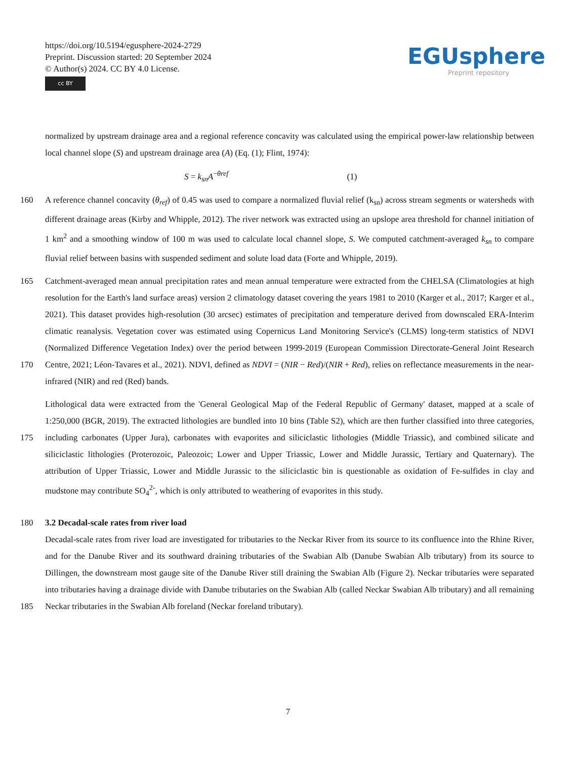https://doi.org/10.5194/egusphere-2024-2729
Preprint. Discussion started: 20 September 2024
© Author(s) 2024. CC BY 4.0 License.
cc BY
EGUsphere
Preprint repository
normalized by upstream drainage area and a regional reference concavity was calculated using the empirical power-law relationship between local channel slope (S) and upstream drainage area (A) (Eq. (1); Flint, 1974):
S = k<sub>sn</sub>A<sup>−θref</sup> (1)
160 A reference channel concavity (θ<sub>ref</sub>) of 0.45 was used to compare a normalized fluvial relief (k<sub>sn</sub>) across stream segments or watersheds with different drainage areas (Kirby and Whipple, 2012). The river network was extracted using an upslope area threshold for channel initiation of 1 km<sup>2</sup> and a smoothing window of 100 m was used to calculate local channel slope, S. We computed catchment-averaged k<sub>sn</sub> to compare fluvial relief between basins with suspended sediment and solute load data (Forte and Whipple, 2019).
165
170 Catchment-averaged mean annual precipitation rates and mean annual temperature were extracted from the CHELSA (Climatologies at high resolution for the Earth's land surface areas) version 2 climatology dataset covering the years 1981 to 2010 (Karger et al., 2017; Karger et al., 2021). This dataset provides high-resolution (30 arcsec) estimates of precipitation and temperature derived from downscaled ERA-Interim climatic reanalysis. Vegetation cover was estimated using Copernicus Land Monitoring Service's (CLMS) long-term statistics of NDVI (Normalized Difference Vegetation Index) over the period between 1999-2019 (European Commission Directorate-General Joint Research Centre, 2021; Léon-Tavares et al., 2021). NDVI, defined as NDVI = (NIR − Red)/(NIR + Red), relies on reflectance measurements in the near-infrared (NIR) and red (Red) bands.
175 Lithological data were extracted from the 'General Geological Map of the Federal Republic of Germany' dataset, mapped at a scale of 1:250,000 (BGR, 2019). The extracted lithologies are bundled into 10 bins (Table S2), which are then further classified into three categories, including carbonates (Upper Jura), carbonates with evaporites and siliciclastic lithologies (Middle Triassic), and combined silicate and siliciclastic lithologies (Proterozoic, Paleozoic; Lower and Upper Triassic, Lower and Middle Jurassic, Tertiary and Quaternary). The attribution of Upper Triassic, Lower and Middle Jurassic to the siliciclastic bin is questionable as oxidation of Fe-sulfides in clay and mudstone may contribute SO<sub>4</sub><sup>2-</sup>, which is only attributed to weathering of evaporites in this study.
180 3.2 Decadal-scale rates from river load
185 Decadal-scale rates from river load are investigated for tributaries to the Neckar River from its source to its confluence into the Rhine River, and for the Danube River and its southward draining tributaries of the Swabian Alb (Danube Swabian Alb tributary) from its source to Dillingen, the downstream most gauge site of the Danube River still draining the Swabian Alb (Figure 2). Neckar tributaries were separated into tributaries having a drainage divide with Danube tributaries on the Swabian Alb (called Neckar Swabian Alb tributary) and all remaining Neckar tributaries in the Swabian Alb foreland (Neckar foreland tributary).
7